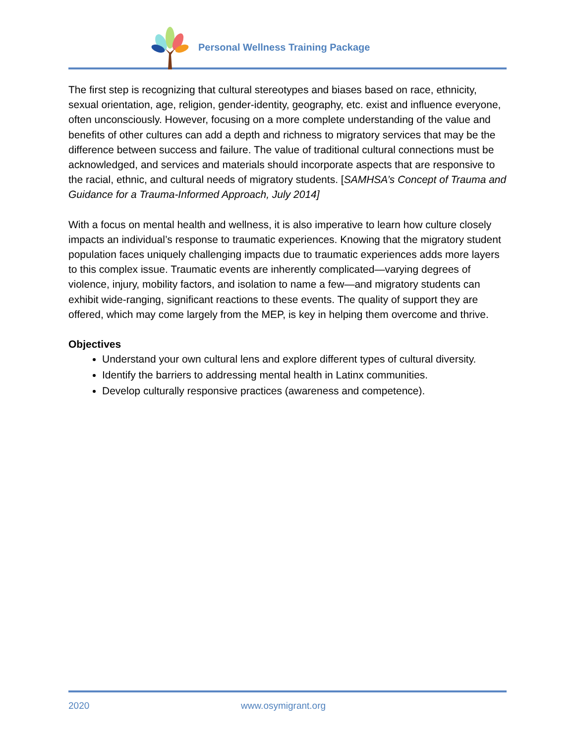Personal Wellness Training Package
The first step is recognizing that cultural stereotypes and biases based on race, ethnicity, sexual orientation, age, religion, gender-identity, geography, etc. exist and influence everyone, often unconsciously. However, focusing on a more complete understanding of the value and benefits of other cultures can add a depth and richness to migratory services that may be the difference between success and failure. The value of traditional cultural connections must be acknowledged, and services and materials should incorporate aspects that are responsive to the racial, ethnic, and cultural needs of migratory students. [SAMHSA’s Concept of Trauma and Guidance for a Trauma-Informed Approach, July 2014]
With a focus on mental health and wellness, it is also imperative to learn how culture closely impacts an individual’s response to traumatic experiences. Knowing that the migratory student population faces uniquely challenging impacts due to traumatic experiences adds more layers to this complex issue. Traumatic events are inherently complicated—varying degrees of violence, injury, mobility factors, and isolation to name a few—and migratory students can exhibit wide-ranging, significant reactions to these events. The quality of support they are offered, which may come largely from the MEP, is key in helping them overcome and thrive.
Objectives
Understand your own cultural lens and explore different types of cultural diversity.
Identify the barriers to addressing mental health in Latinx communities.
Develop culturally responsive practices (awareness and competence).
2020 www.osymigrant.org